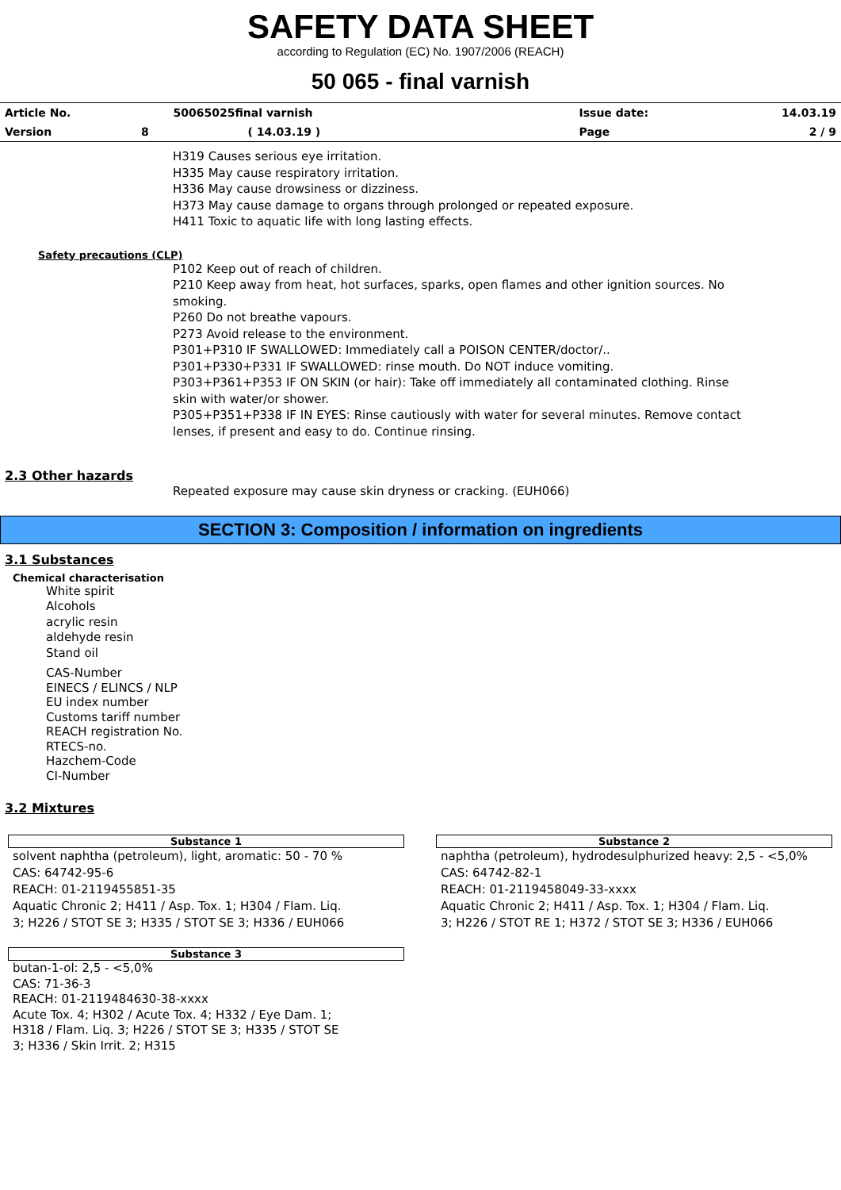SAFETY DATA SHEET
according to Regulation (EC) No. 1907/2006 (REACH)
50 065 - final varnish
| Article No. | | 50065025final varnish | Issue date: | 14.03.19 |
| Version | 8 | ( 14.03.19 ) | Page | 2 / 9 |
H319 Causes serious eye irritation.
H335 May cause respiratory irritation.
H336 May cause drowsiness or dizziness.
H373 May cause damage to organs through prolonged or repeated exposure.
H411 Toxic to aquatic life with long lasting effects.
Safety precautions (CLP)
P102 Keep out of reach of children.
P210 Keep away from heat, hot surfaces, sparks, open flames and other ignition sources. No smoking.
P260 Do not breathe vapours.
P273 Avoid release to the environment.
P301+P310 IF SWALLOWED: Immediately call a POISON CENTER/doctor/..
P301+P330+P331 IF SWALLOWED: rinse mouth. Do NOT induce vomiting.
P303+P361+P353 IF ON SKIN (or hair): Take off immediately all contaminated clothing. Rinse skin with water/or shower.
P305+P351+P338 IF IN EYES: Rinse cautiously with water for several minutes. Remove contact lenses, if present and easy to do. Continue rinsing.
2.3 Other hazards
Repeated exposure may cause skin dryness or cracking. (EUH066)
SECTION 3: Composition / information on ingredients
3.1 Substances
Chemical characterisation
White spirit
Alcohols
acrylic resin
aldehyde resin
Stand oil
CAS-Number
EINECS / ELINCS / NLP
EU index number
Customs tariff number
REACH registration No.
RTECS-no.
Hazchem-Code
CI-Number
3.2 Mixtures
Substance 1
solvent naphtha (petroleum), light, aromatic: 50 - 70 %
CAS: 64742-95-6
REACH: 01-2119455851-35
Aquatic Chronic 2; H411 / Asp. Tox. 1; H304 / Flam. Liq.
3; H226 / STOT SE 3; H335 / STOT SE 3; H336 / EUH066
Substance 2
naphtha (petroleum), hydrodesulphurized heavy: 2,5 - <5,0%
CAS: 64742-82-1
REACH: 01-2119458049-33-xxxx
Aquatic Chronic 2; H411 / Asp. Tox. 1; H304 / Flam. Liq.
3; H226 / STOT RE 1; H372 / STOT SE 3; H336 / EUH066
Substance 3
butan-1-ol: 2,5 - <5,0%
CAS: 71-36-3
REACH: 01-2119484630-38-xxxx
Acute Tox. 4; H302 / Acute Tox. 4; H332 / Eye Dam. 1;
H318 / Flam. Liq. 3; H226 / STOT SE 3; H335 / STOT SE
3; H336 / Skin Irrit. 2; H315